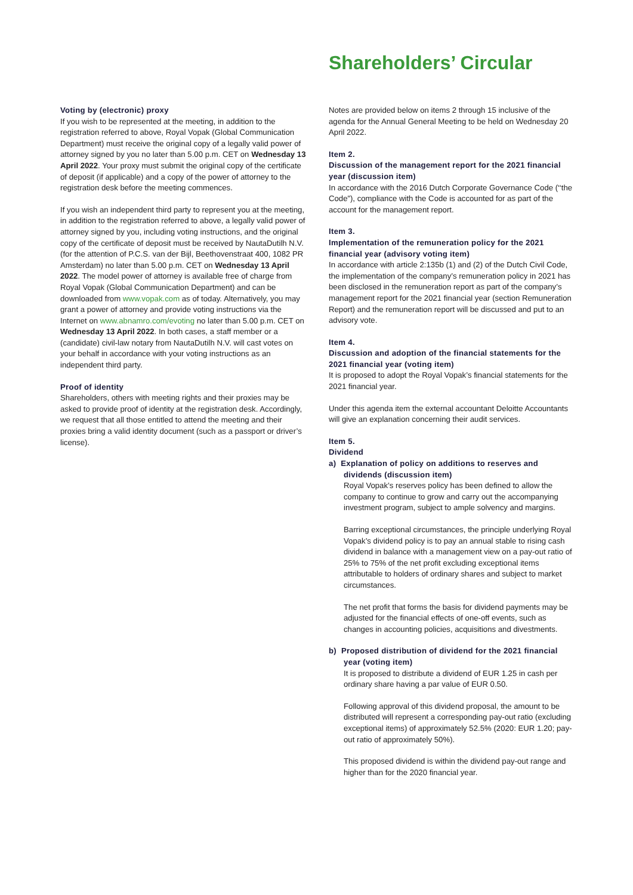Shareholders’ Circular
Voting by (electronic) proxy
If you wish to be represented at the meeting, in addition to the registration referred to above, Royal Vopak (Global Communication Department) must receive the original copy of a legally valid power of attorney signed by you no later than 5.00 p.m. CET on Wednesday 13 April 2022. Your proxy must submit the original copy of the certificate of deposit (if applicable) and a copy of the power of attorney to the registration desk before the meeting commences.
If you wish an independent third party to represent you at the meeting, in addition to the registration referred to above, a legally valid power of attorney signed by you, including voting instructions, and the original copy of the certificate of deposit must be received by NautaDutilh N.V. (for the attention of P.C.S. van der Bijl, Beethovenstraat 400, 1082 PR Amsterdam) no later than 5.00 p.m. CET on Wednesday 13 April 2022. The model power of attorney is available free of charge from Royal Vopak (Global Communication Department) and can be downloaded from www.vopak.com as of today. Alternatively, you may grant a power of attorney and provide voting instructions via the Internet on www.abnamro.com/evoting no later than 5.00 p.m. CET on Wednesday 13 April 2022. In both cases, a staff member or a (candidate) civil-law notary from NautaDutilh N.V. will cast votes on your behalf in accordance with your voting instructions as an independent third party.
Proof of identity
Shareholders, others with meeting rights and their proxies may be asked to provide proof of identity at the registration desk. Accordingly, we request that all those entitled to attend the meeting and their proxies bring a valid identity document (such as a passport or driver’s license).
Notes are provided below on items 2 through 15 inclusive of the agenda for the Annual General Meeting to be held on Wednesday 20 April 2022.
Item 2.
Discussion of the management report for the 2021 financial year (discussion item)
In accordance with the 2016 Dutch Corporate Governance Code (‘‘the Code”), compliance with the Code is accounted for as part of the account for the management report.
Item 3.
Implementation of the remuneration policy for the 2021 financial year (advisory voting item)
In accordance with article 2:135b (1) and (2) of the Dutch Civil Code, the implementation of the company’s remuneration policy in 2021 has been disclosed in the remuneration report as part of the company’s management report for the 2021 financial year (section Remuneration Report) and the remuneration report will be discussed and put to an advisory vote.
Item 4.
Discussion and adoption of the financial statements for the 2021 financial year (voting item)
It is proposed to adopt the Royal Vopak’s financial statements for the 2021 financial year.
Under this agenda item the external accountant Deloitte Accountants will give an explanation concerning their audit services.
Item 5.
Dividend
a) Explanation of policy on additions to reserves and dividends (discussion item)
Royal Vopak’s reserves policy has been defined to allow the company to continue to grow and carry out the accompanying investment program, subject to ample solvency and margins.
Barring exceptional circumstances, the principle underlying Royal Vopak’s dividend policy is to pay an annual stable to rising cash dividend in balance with a management view on a pay-out ratio of 25% to 75% of the net profit excluding exceptional items attributable to holders of ordinary shares and subject to market circumstances.
The net profit that forms the basis for dividend payments may be adjusted for the financial effects of one-off events, such as changes in accounting policies, acquisitions and divestments.
b) Proposed distribution of dividend for the 2021 financial year (voting item)
It is proposed to distribute a dividend of EUR 1.25 in cash per ordinary share having a par value of EUR 0.50.
Following approval of this dividend proposal, the amount to be distributed will represent a corresponding pay-out ratio (excluding exceptional items) of approximately 52.5% (2020: EUR 1.20; pay-out ratio of approximately 50%).
This proposed dividend is within the dividend pay-out range and higher than for the 2020 financial year.